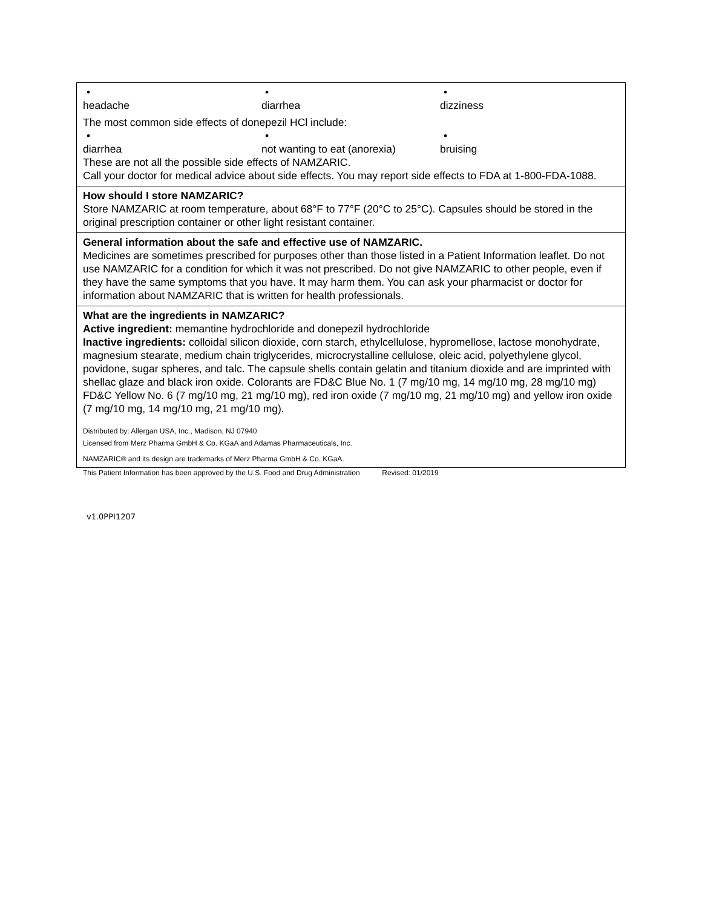| • headache • diarrhea • dizziness The most common side effects of donepezil HCl include: • diarrhea • not wanting to eat (anorexia) • bruising These are not all the possible side effects of NAMZARIC. Call your doctor for medical advice about side effects. You may report side effects to FDA at 1-800-FDA-1088. |
| How should I store NAMZARIC? Store NAMZARIC at room temperature, about 68°F to 77°F (20°C to 25°C). Capsules should be stored in the original prescription container or other light resistant container. |
| General information about the safe and effective use of NAMZARIC. Medicines are sometimes prescribed for purposes other than those listed in a Patient Information leaflet. Do not use NAMZARIC for a condition for which it was not prescribed. Do not give NAMZARIC to other people, even if they have the same symptoms that you have. It may harm them. You can ask your pharmacist or doctor for information about NAMZARIC that is written for health professionals. |
| What are the ingredients in NAMZARIC? Active ingredient: memantine hydrochloride and donepezil hydrochloride Inactive ingredients: colloidal silicon dioxide, corn starch, ethylcellulose, hypromellose, lactose monohydrate, magnesium stearate, medium chain triglycerides, microcrystalline cellulose, oleic acid, polyethylene glycol, povidone, sugar spheres, and talc. The capsule shells contain gelatin and titanium dioxide and are imprinted with shellac glaze and black iron oxide. Colorants are FD&C Blue No. 1 (7 mg/10 mg, 14 mg/10 mg, 28 mg/10 mg) FD&C Yellow No. 6 (7 mg/10 mg, 21 mg/10 mg), red iron oxide (7 mg/10 mg, 21 mg/10 mg) and yellow iron oxide (7 mg/10 mg, 14 mg/10 mg, 21 mg/10 mg). Distributed by: Allergan USA, Inc., Madison, NJ 07940 Licensed from Merz Pharma GmbH & Co. KGaA and Adamas Pharmaceuticals, Inc. NAMZARIC® and its design are trademarks of Merz Pharma GmbH & Co. KGaA. |
This Patient Information has been approved by the U.S. Food and Drug Administration Revised: 01/2019
v1.0PPI1207